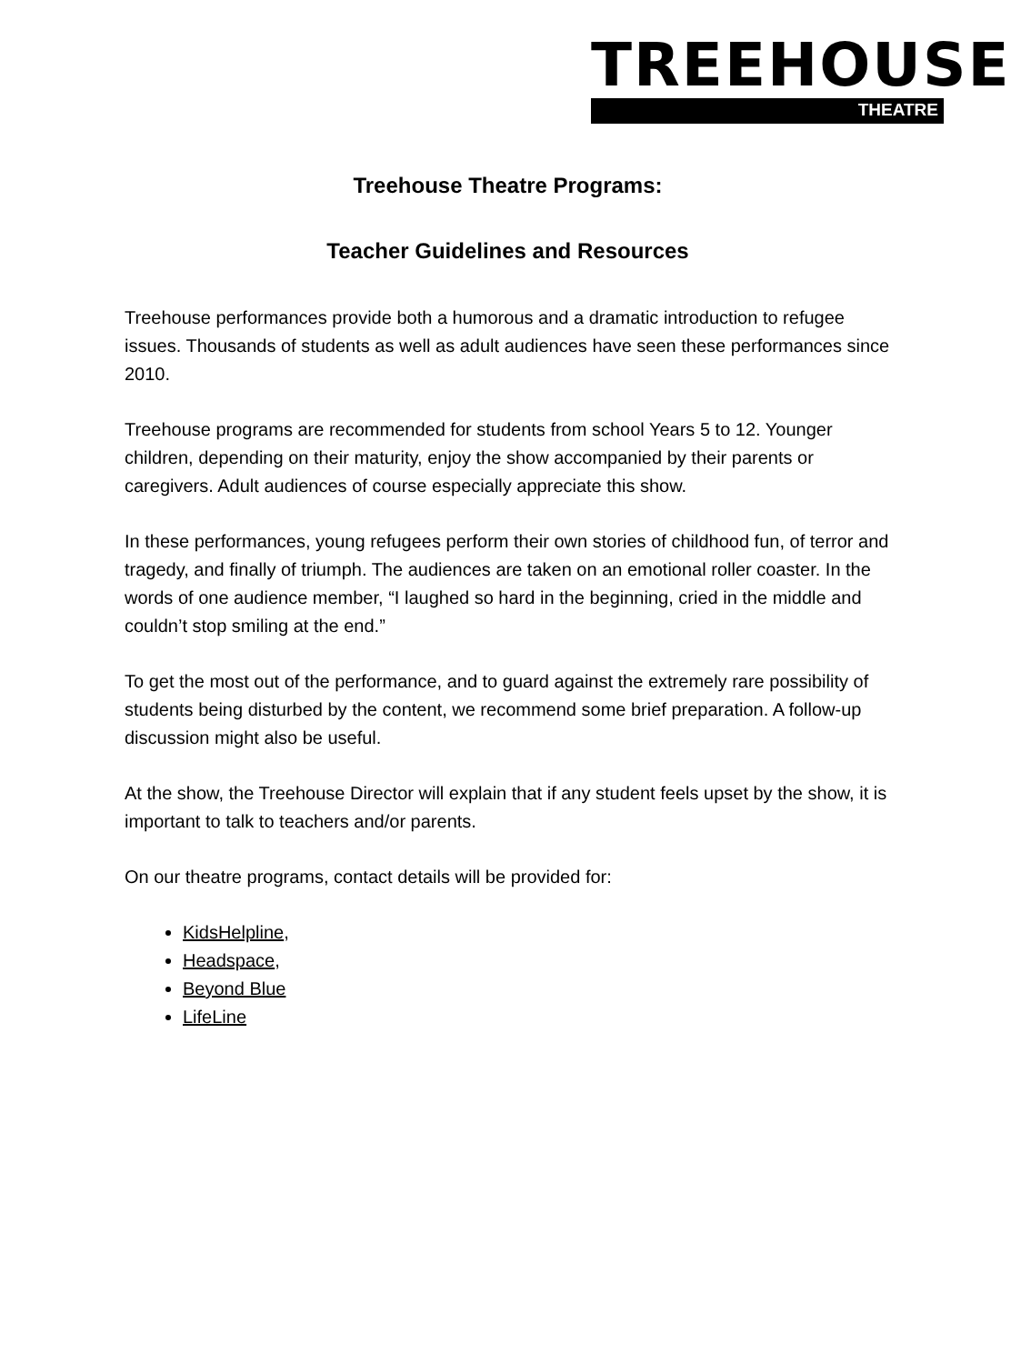TREEHOUSE
THEATRE
Treehouse Theatre Programs:
Teacher Guidelines and Resources
Treehouse performances provide both a humorous and a dramatic introduction to refugee issues. Thousands of students as well as adult audiences have seen these performances since 2010.
Treehouse programs are recommended for students from school Years 5 to 12. Younger children, depending on their maturity, enjoy the show accompanied by their parents or caregivers. Adult audiences of course especially appreciate this show.
In these performances, young refugees perform their own stories of childhood fun, of terror and tragedy, and finally of triumph. The audiences are taken on an emotional roller coaster. In the words of one audience member, “I laughed so hard in the beginning, cried in the middle and couldn’t stop smiling at the end.”
To get the most out of the performance, and to guard against the extremely rare possibility of students being disturbed by the content, we recommend some brief preparation. A follow-up discussion might also be useful.
At the show, the Treehouse Director will explain that if any student feels upset by the show, it is important to talk to teachers and/or parents.
On our theatre programs, contact details will be provided for:
KidsHelpline,
Headspace,
Beyond Blue
LifeLine